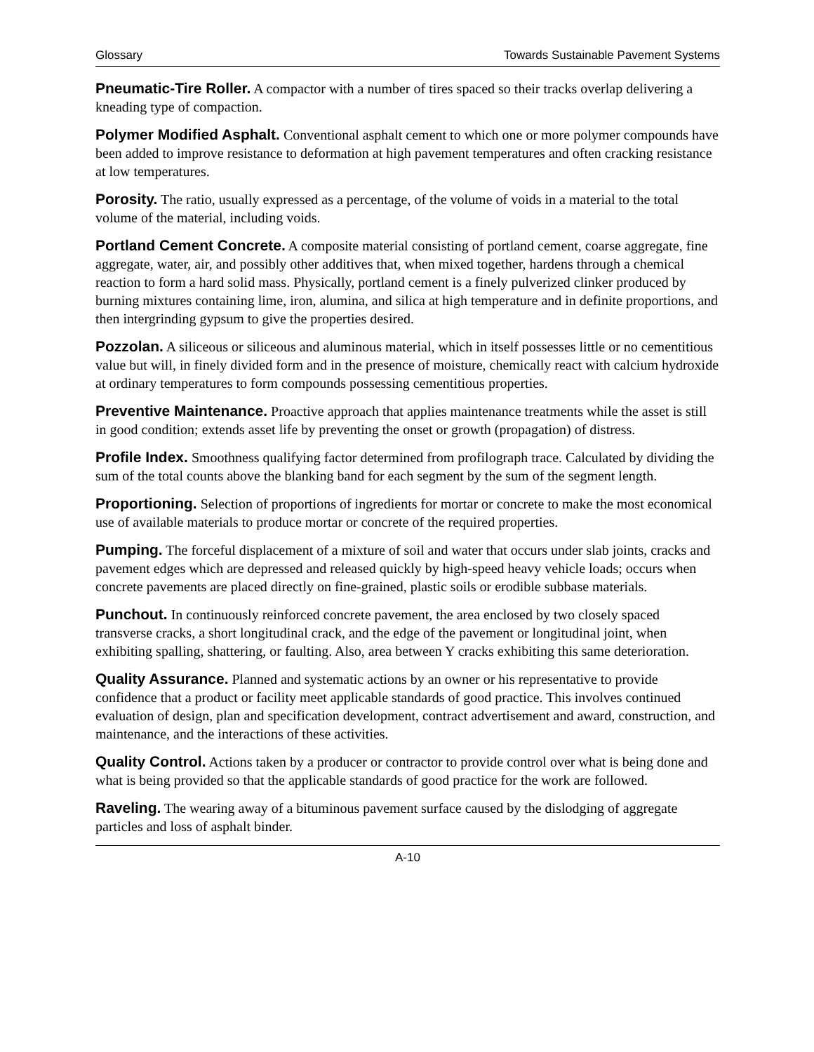Glossary Towards Sustainable Pavement Systems
Pneumatic-Tire Roller. A compactor with a number of tires spaced so their tracks overlap delivering a kneading type of compaction.
Polymer Modified Asphalt. Conventional asphalt cement to which one or more polymer compounds have been added to improve resistance to deformation at high pavement temperatures and often cracking resistance at low temperatures.
Porosity. The ratio, usually expressed as a percentage, of the volume of voids in a material to the total volume of the material, including voids.
Portland Cement Concrete. A composite material consisting of portland cement, coarse aggregate, fine aggregate, water, air, and possibly other additives that, when mixed together, hardens through a chemical reaction to form a hard solid mass. Physically, portland cement is a finely pulverized clinker produced by burning mixtures containing lime, iron, alumina, and silica at high temperature and in definite proportions, and then intergrinding gypsum to give the properties desired.
Pozzolan. A siliceous or siliceous and aluminous material, which in itself possesses little or no cementitious value but will, in finely divided form and in the presence of moisture, chemically react with calcium hydroxide at ordinary temperatures to form compounds possessing cementitious properties.
Preventive Maintenance. Proactive approach that applies maintenance treatments while the asset is still in good condition; extends asset life by preventing the onset or growth (propagation) of distress.
Profile Index. Smoothness qualifying factor determined from profilograph trace. Calculated by dividing the sum of the total counts above the blanking band for each segment by the sum of the segment length.
Proportioning. Selection of proportions of ingredients for mortar or concrete to make the most economical use of available materials to produce mortar or concrete of the required properties.
Pumping. The forceful displacement of a mixture of soil and water that occurs under slab joints, cracks and pavement edges which are depressed and released quickly by high-speed heavy vehicle loads; occurs when concrete pavements are placed directly on fine-grained, plastic soils or erodible subbase materials.
Punchout. In continuously reinforced concrete pavement, the area enclosed by two closely spaced transverse cracks, a short longitudinal crack, and the edge of the pavement or longitudinal joint, when exhibiting spalling, shattering, or faulting. Also, area between Y cracks exhibiting this same deterioration.
Quality Assurance. Planned and systematic actions by an owner or his representative to provide confidence that a product or facility meet applicable standards of good practice. This involves continued evaluation of design, plan and specification development, contract advertisement and award, construction, and maintenance, and the interactions of these activities.
Quality Control. Actions taken by a producer or contractor to provide control over what is being done and what is being provided so that the applicable standards of good practice for the work are followed.
Raveling. The wearing away of a bituminous pavement surface caused by the dislodging of aggregate particles and loss of asphalt binder.
A-10